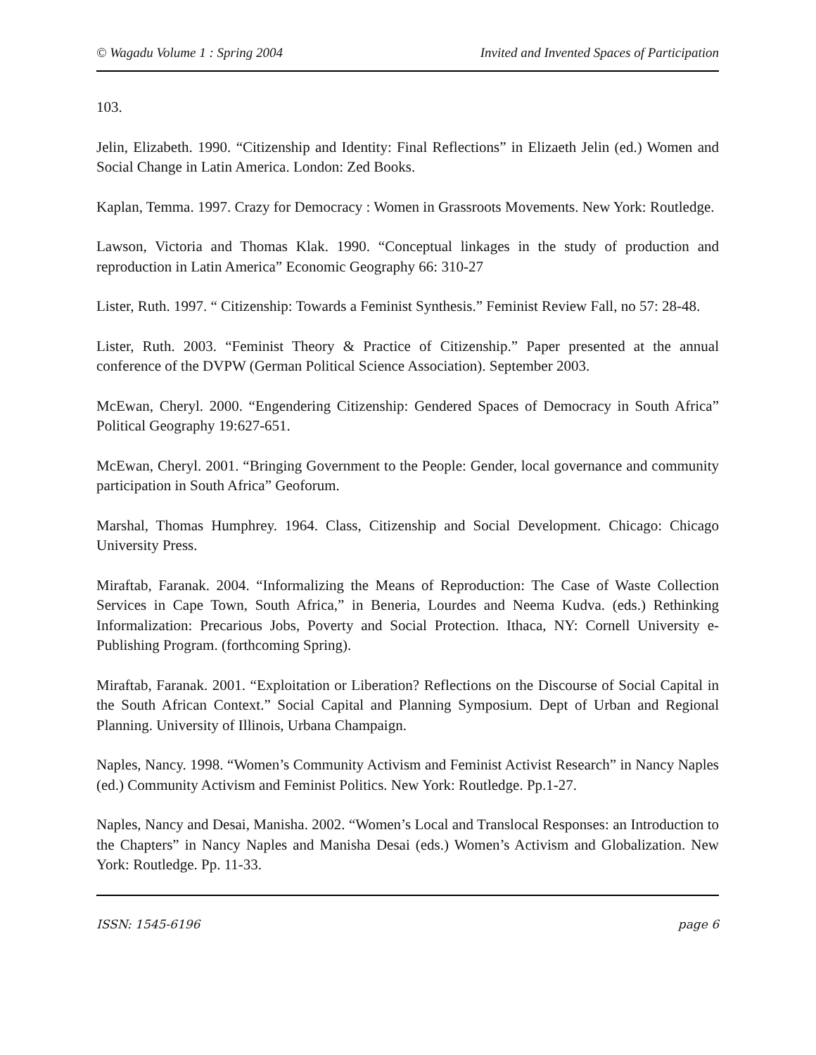© Wagadu Volume 1 : Spring 2004 Invited and Invented Spaces of Participation
103.
Jelin, Elizabeth. 1990. “Citizenship and Identity: Final Reflections” in Elizaeth Jelin (ed.) Women and Social Change in Latin America. London: Zed Books.
Kaplan, Temma. 1997. Crazy for Democracy : Women in Grassroots Movements. New York: Routledge.
Lawson, Victoria and Thomas Klak. 1990. “Conceptual linkages in the study of production and reproduction in Latin America” Economic Geography 66: 310-27
Lister, Ruth. 1997. “ Citizenship: Towards a Feminist Synthesis.” Feminist Review Fall, no 57: 28-48.
Lister, Ruth. 2003. “Feminist Theory & Practice of Citizenship.” Paper presented at the annual conference of the DVPW (German Political Science Association). September 2003.
McEwan, Cheryl. 2000. “Engendering Citizenship: Gendered Spaces of Democracy in South Africa” Political Geography 19:627-651.
McEwan, Cheryl. 2001. “Bringing Government to the People: Gender, local governance and community participation in South Africa” Geoforum.
Marshal, Thomas Humphrey. 1964. Class, Citizenship and Social Development. Chicago: Chicago University Press.
Miraftab, Faranak. 2004. “Informalizing the Means of Reproduction: The Case of Waste Collection Services in Cape Town, South Africa,” in Beneria, Lourdes and Neema Kudva. (eds.) Rethinking Informalization: Precarious Jobs, Poverty and Social Protection. Ithaca, NY: Cornell University e-Publishing Program. (forthcoming Spring).
Miraftab, Faranak. 2001. “Exploitation or Liberation? Reflections on the Discourse of Social Capital in the South African Context.” Social Capital and Planning Symposium. Dept of Urban and Regional Planning. University of Illinois, Urbana Champaign.
Naples, Nancy. 1998. “Women’s Community Activism and Feminist Activist Research” in Nancy Naples (ed.) Community Activism and Feminist Politics. New York: Routledge. Pp.1-27.
Naples, Nancy and Desai, Manisha. 2002. “Women’s Local and Translocal Responses: an Introduction to the Chapters” in Nancy Naples and Manisha Desai (eds.) Women’s Activism and Globalization. New York: Routledge. Pp. 11-33.
ISSN: 1545-6196 page 6